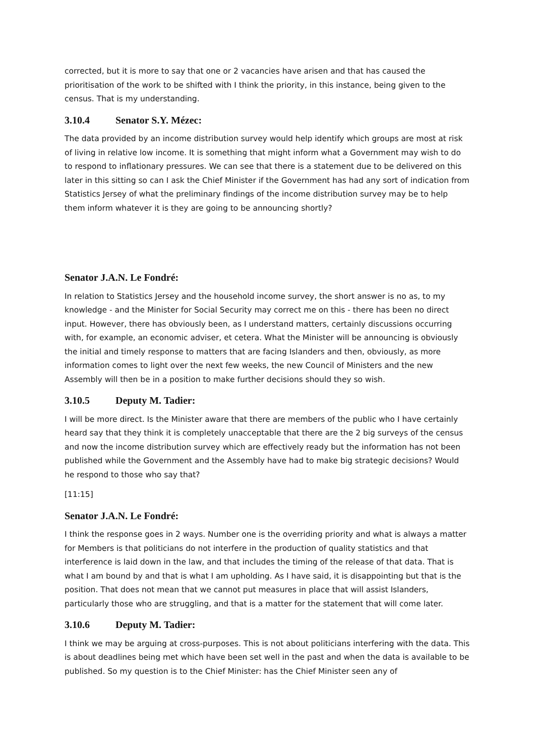corrected, but it is more to say that one or 2 vacancies have arisen and that has caused the prioritisation of the work to be shifted with I think the priority, in this instance, being given to the census. That is my understanding.
3.10.4 Senator S.Y. Mézec:
The data provided by an income distribution survey would help identify which groups are most at risk of living in relative low income. It is something that might inform what a Government may wish to do to respond to inflationary pressures. We can see that there is a statement due to be delivered on this later in this sitting so can I ask the Chief Minister if the Government has had any sort of indication from Statistics Jersey of what the preliminary findings of the income distribution survey may be to help them inform whatever it is they are going to be announcing shortly?
Senator J.A.N. Le Fondré:
In relation to Statistics Jersey and the household income survey, the short answer is no as, to my knowledge - and the Minister for Social Security may correct me on this - there has been no direct input. However, there has obviously been, as I understand matters, certainly discussions occurring with, for example, an economic adviser, et cetera. What the Minister will be announcing is obviously the initial and timely response to matters that are facing Islanders and then, obviously, as more information comes to light over the next few weeks, the new Council of Ministers and the new Assembly will then be in a position to make further decisions should they so wish.
3.10.5 Deputy M. Tadier:
I will be more direct. Is the Minister aware that there are members of the public who I have certainly heard say that they think it is completely unacceptable that there are the 2 big surveys of the census and now the income distribution survey which are effectively ready but the information has not been published while the Government and the Assembly have had to make big strategic decisions? Would he respond to those who say that?
[11:15]
Senator J.A.N. Le Fondré:
I think the response goes in 2 ways. Number one is the overriding priority and what is always a matter for Members is that politicians do not interfere in the production of quality statistics and that interference is laid down in the law, and that includes the timing of the release of that data. That is what I am bound by and that is what I am upholding. As I have said, it is disappointing but that is the position. That does not mean that we cannot put measures in place that will assist Islanders, particularly those who are struggling, and that is a matter for the statement that will come later.
3.10.6 Deputy M. Tadier:
I think we may be arguing at cross-purposes. This is not about politicians interfering with the data. This is about deadlines being met which have been set well in the past and when the data is available to be published. So my question is to the Chief Minister: has the Chief Minister seen any of